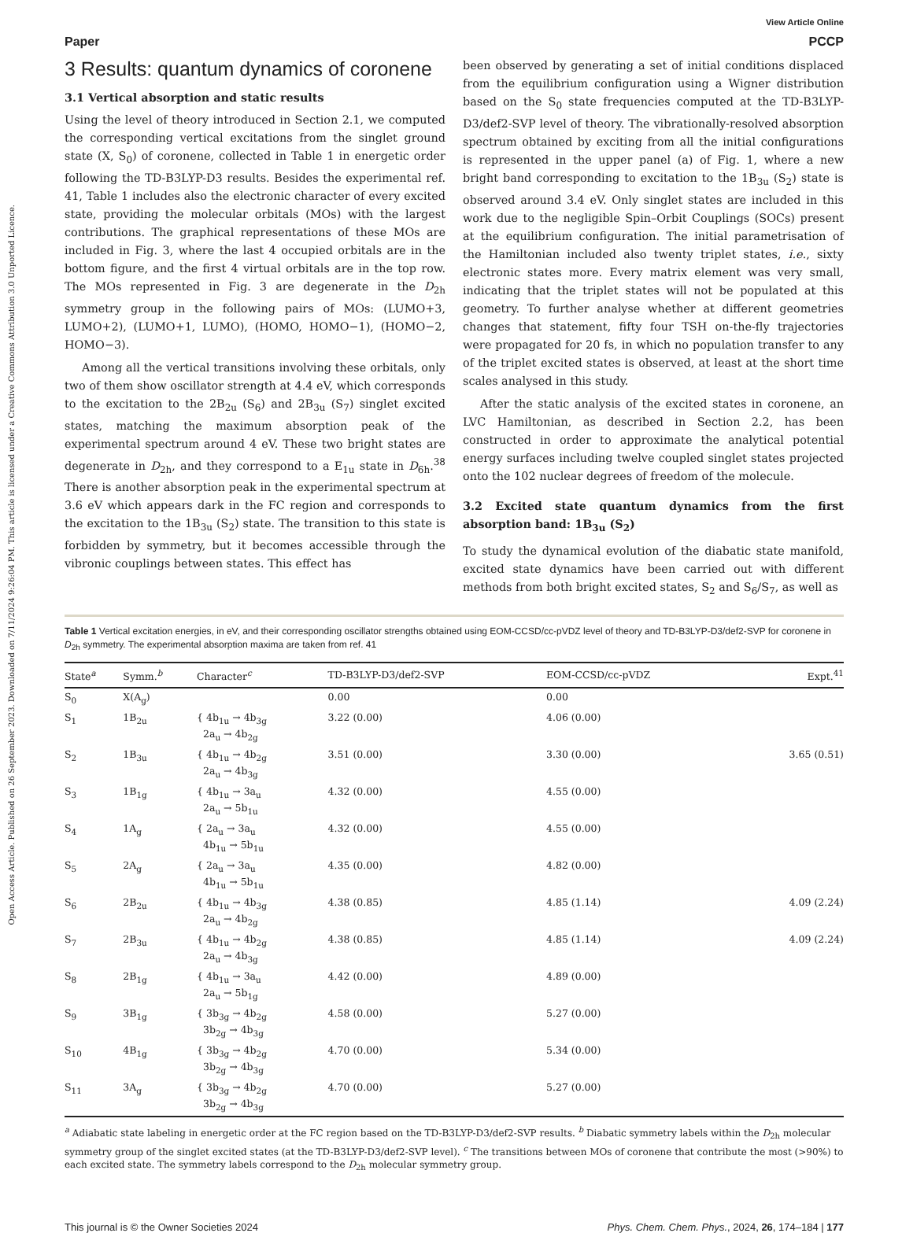Open Access Article. Published on 26 September 2023. Downloaded on 7/11/2024 9:26:04 PM. This article is licensed under a Creative Commons Attribution 3.0 Unported Licence.
View Article Online
Paper PCCP
3 Results: quantum dynamics of coronene
3.1 Vertical absorption and static results
Using the level of theory introduced in Section 2.1, we computed the corresponding vertical excitations from the singlet ground state (X, S<sub>0</sub>) of coronene, collected in Table 1 in energetic order following the TD-B3LYP-D3 results. Besides the experimental ref. 41, Table 1 includes also the electronic character of every excited state, providing the molecular orbitals (MOs) with the largest contributions. The graphical representations of these MOs are included in Fig. 3, where the last 4 occupied orbitals are in the bottom figure, and the first 4 virtual orbitals are in the top row. The MOs represented in Fig. 3 are degenerate in the D<sub>2h</sub> symmetry group in the following pairs of MOs: (LUMO+3, LUMO+2), (LUMO+1, LUMO), (HOMO, HOMO−1), (HOMO−2, HOMO−3).
Among all the vertical transitions involving these orbitals, only two of them show oscillator strength at 4.4 eV, which corresponds to the excitation to the 2B<sub>2u</sub> (S<sub>6</sub>) and 2B<sub>3u</sub> (S<sub>7</sub>) singlet excited states, matching the maximum absorption peak of the experimental spectrum around 4 eV. These two bright states are degenerate in D<sub>2h</sub>, and they correspond to a E<sub>1u</sub> state in D<sub>6h</sub>.<sup>38</sup> There is another absorption peak in the experimental spectrum at 3.6 eV which appears dark in the FC region and corresponds to the excitation to the 1B<sub>3u</sub> (S<sub>2</sub>) state. The transition to this state is forbidden by symmetry, but it becomes accessible through the vibronic couplings between states. This effect has
been observed by generating a set of initial conditions displaced from the equilibrium configuration using a Wigner distribution based on the S<sub>0</sub> state frequencies computed at the TD-B3LYP-D3/def2-SVP level of theory. The vibrationally-resolved absorption spectrum obtained by exciting from all the initial configurations is represented in the upper panel (a) of Fig. 1, where a new bright band corresponding to excitation to the 1B<sub>3u</sub> (S<sub>2</sub>) state is observed around 3.4 eV. Only singlet states are included in this work due to the negligible Spin–Orbit Couplings (SOCs) present at the equilibrium configuration. The initial parametrisation of the Hamiltonian included also twenty triplet states, i.e., sixty electronic states more. Every matrix element was very small, indicating that the triplet states will not be populated at this geometry. To further analyse whether at different geometries changes that statement, fifty four TSH on-the-fly trajectories were propagated for 20 fs, in which no population transfer to any of the triplet excited states is observed, at least at the short time scales analysed in this study.
After the static analysis of the excited states in coronene, an LVC Hamiltonian, as described in Section 2.2, has been constructed in order to approximate the analytical potential energy surfaces including twelve coupled singlet states projected onto the 102 nuclear degrees of freedom of the molecule.
3.2 Excited state quantum dynamics from the first absorption band: 1B<sub>3u</sub> (S<sub>2</sub>)
To study the dynamical evolution of the diabatic state manifold, excited state dynamics have been carried out with different methods from both bright excited states, S<sub>2</sub> and S<sub>6</sub>/S<sub>7</sub>, as well as
Table 1 Vertical excitation energies, in eV, and their corresponding oscillator strengths obtained using EOM-CCSD/cc-pVDZ level of theory and TD-B3LYP-D3/def2-SVP for coronene in D<sub>2h</sub> symmetry. The experimental absorption maxima are taken from ref. 41
| State<sup>a</sup> | Symm.<sup>b</sup> | Character<sup>c</sup> | TD-B3LYP-D3/def2-SVP | EOM-CCSD/cc-pVDZ | Expt.<sup>41</sup> |
| --- | --- | --- | --- | --- | --- |
| S<sub>0</sub> | X(A<sub>g</sub>) | | 0.00 | 0.00 | |
| S<sub>1</sub> | 1B<sub>2u</sub> | { 4b<sub>1u</sub> → 4b<sub>3g</sub> 2a<sub>u</sub> → 4b<sub>2g</sub> | 3.22 (0.00) | 4.06 (0.00) | |
| S<sub>2</sub> | 1B<sub>3u</sub> | { 4b<sub>1u</sub> → 4b<sub>2g</sub> 2a<sub>u</sub> → 4b<sub>3g</sub> | 3.51 (0.00) | 3.30 (0.00) | 3.65 (0.51) |
| S<sub>3</sub> | 1B<sub>1g</sub> | { 4b<sub>1u</sub> → 3a<sub>u</sub> 2a<sub>u</sub> → 5b<sub>1u</sub> | 4.32 (0.00) | 4.55 (0.00) | |
| S<sub>4</sub> | 1A<sub>g</sub> | { 2a<sub>u</sub> → 3a<sub>u</sub> 4b<sub>1u</sub> → 5b<sub>1u</sub> | 4.32 (0.00) | 4.55 (0.00) | |
| S<sub>5</sub> | 2A<sub>g</sub> | { 2a<sub>u</sub> → 3a<sub>u</sub> 4b<sub>1u</sub> → 5b<sub>1u</sub> | 4.35 (0.00) | 4.82 (0.00) | |
| S<sub>6</sub> | 2B<sub>2u</sub> | { 4b<sub>1u</sub> → 4b<sub>3g</sub> 2a<sub>u</sub> → 4b<sub>2g</sub> | 4.38 (0.85) | 4.85 (1.14) | 4.09 (2.24) |
| S<sub>7</sub> | 2B<sub>3u</sub> | { 4b<sub>1u</sub> → 4b<sub>2g</sub> 2a<sub>u</sub> → 4b<sub>3g</sub> | 4.38 (0.85) | 4.85 (1.14) | 4.09 (2.24) |
| S<sub>8</sub> | 2B<sub>1g</sub> | { 4b<sub>1u</sub> → 3a<sub>u</sub> 2a<sub>u</sub> → 5b<sub>1g</sub> | 4.42 (0.00) | 4.89 (0.00) | |
| S<sub>9</sub> | 3B<sub>1g</sub> | { 3b<sub>3g</sub> → 4b<sub>2g</sub> 3b<sub>2g</sub> → 4b<sub>3g</sub> | 4.58 (0.00) | 5.27 (0.00) | |
| S<sub>10</sub> | 4B<sub>1g</sub> | { 3b<sub>3g</sub> → 4b<sub>2g</sub> 3b<sub>2g</sub> → 4b<sub>3g</sub> | 4.70 (0.00) | 5.34 (0.00) | |
| S<sub>11</sub> | 3A<sub>g</sub> | { 3b<sub>3g</sub> → 4b<sub>2g</sub> 3b<sub>2g</sub> → 4b<sub>3g</sub> | 4.70 (0.00) | 5.27 (0.00) | |
<sup>a</sup> Adiabatic state labeling in energetic order at the FC region based on the TD-B3LYP-D3/def2-SVP results. <sup>b</sup> Diabatic symmetry labels within the D<sub>2h</sub> molecular symmetry group of the singlet excited states (at the TD-B3LYP-D3/def2-SVP level). <sup>c</sup> The transitions between MOs of coronene that contribute the most (>90%) to each excited state. The symmetry labels correspond to the D<sub>2h</sub> molecular symmetry group.
This journal is © the Owner Societies 2024 Phys. Chem. Chem. Phys., 2024, 26, 174–184 | 177